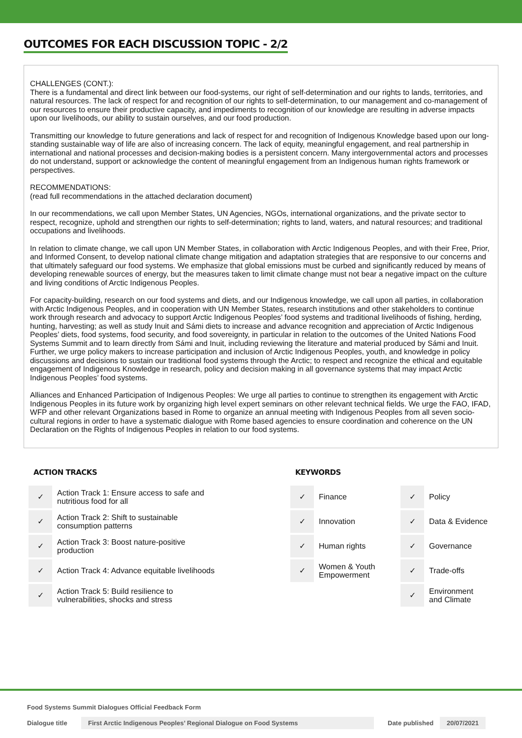OUTCOMES FOR EACH DISCUSSION TOPIC - 2/2
CHALLENGES (CONT.):
There is a fundamental and direct link between our food-systems, our right of self-determination and our rights to lands, territories, and natural resources. The lack of respect for and recognition of our rights to self-determination, to our management and co-management of our resources to ensure their productive capacity, and impediments to recognition of our knowledge are resulting in adverse impacts upon our livelihoods, our ability to sustain ourselves, and our food production.
Transmitting our knowledge to future generations and lack of respect for and recognition of Indigenous Knowledge based upon our long-standing sustainable way of life are also of increasing concern. The lack of equity, meaningful engagement, and real partnership in international and national processes and decision-making bodies is a persistent concern. Many intergovernmental actors and processes do not understand, support or acknowledge the content of meaningful engagement from an Indigenous human rights framework or perspectives.
RECOMMENDATIONS:
(read full recommendations in the attached declaration document)
In our recommendations, we call upon Member States, UN Agencies, NGOs, international organizations, and the private sector to respect, recognize, uphold and strengthen our rights to self-determination; rights to land, waters, and natural resources; and traditional occupations and livelihoods.
In relation to climate change, we call upon UN Member States, in collaboration with Arctic Indigenous Peoples, and with their Free, Prior, and Informed Consent, to develop national climate change mitigation and adaptation strategies that are responsive to our concerns and that ultimately safeguard our food systems. We emphasize that global emissions must be curbed and significantly reduced by means of developing renewable sources of energy, but the measures taken to limit climate change must not bear a negative impact on the culture and living conditions of Arctic Indigenous Peoples.
For capacity-building, research on our food systems and diets, and our Indigenous knowledge, we call upon all parties, in collaboration with Arctic Indigenous Peoples, and in cooperation with UN Member States, research institutions and other stakeholders to continue work through research and advocacy to support Arctic Indigenous Peoples’ food systems and traditional livelihoods of fishing, herding, hunting, harvesting; as well as study Inuit and Sámi diets to increase and advance recognition and appreciation of Arctic Indigenous Peoples’ diets, food systems, food security, and food sovereignty, in particular in relation to the outcomes of the United Nations Food Systems Summit and to learn directly from Sámi and Inuit, including reviewing the literature and material produced by Sámi and Inuit. Further, we urge policy makers to increase participation and inclusion of Arctic Indigenous Peoples, youth, and knowledge in policy discussions and decisions to sustain our traditional food systems through the Arctic; to respect and recognize the ethical and equitable engagement of Indigenous Knowledge in research, policy and decision making in all governance systems that may impact Arctic Indigenous Peoples’ food systems.
Alliances and Enhanced Participation of Indigenous Peoples: We urge all parties to continue to strengthen its engagement with Arctic Indigenous Peoples in its future work by organizing high level expert seminars on other relevant technical fields. We urge the FAO, IFAD, WFP and other relevant Organizations based in Rome to organize an annual meeting with Indigenous Peoples from all seven socio-cultural regions in order to have a systematic dialogue with Rome based agencies to ensure coordination and coherence on the UN Declaration on the Rights of Indigenous Peoples in relation to our food systems.
ACTION TRACKS
| ✓ | Action Track 1: Ensure access to safe and nutritious food for all |
| ✓ | Action Track 2: Shift to sustainable consumption patterns |
| ✓ | Action Track 3: Boost nature-positive production |
| ✓ | Action Track 4: Advance equitable livelihoods |
| ✓ | Action Track 5: Build resilience to vulnerabilities, shocks and stress |
KEYWORDS
| ✓ | Finance | ✓ | Policy |
| ✓ | Innovation | ✓ | Data & Evidence |
| ✓ | Human rights | ✓ | Governance |
| ✓ | Women & Youth Empowerment | ✓ | Trade-offs |
| | | ✓ | Environment and Climate |
Food Systems Summit Dialogues Official Feedback Form
Dialogue title First Arctic Indigenous Peoples’ Regional Dialogue on Food Systems Date published 20/07/2021